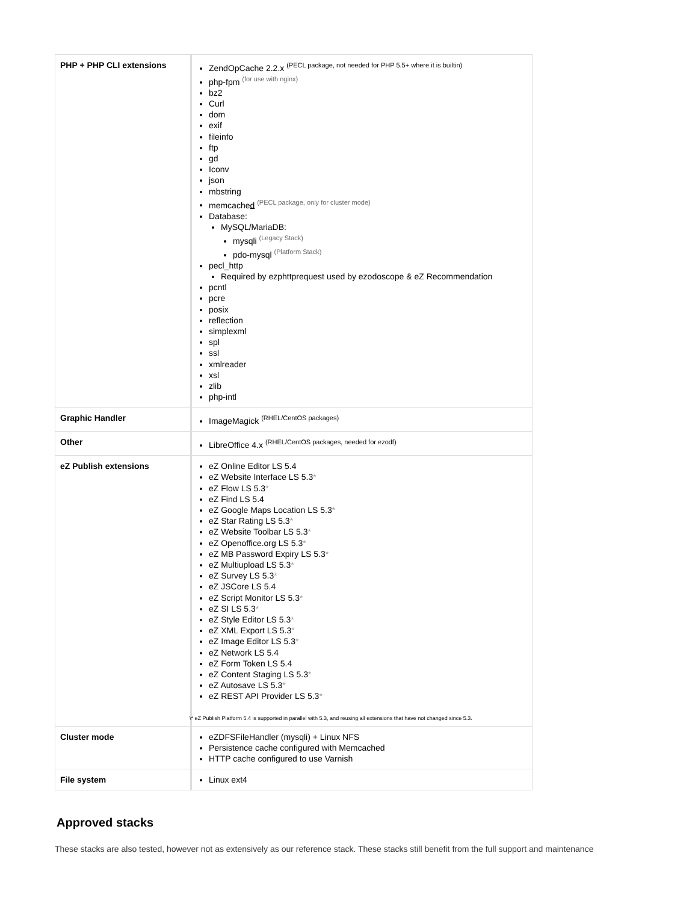| PHP + PHP CLI extensions | ZendOpCache 2.2.x <sup>(PECL package, not needed for PHP 5.5+ where it is builtin)</sup> php-fpm <sup>(for use with nginx)</sup> bz2 Curl dom exif fileinfo ftp gd Iconv json mbstring memcache d <sup>(PECL package, only for cluster mode)</sup> Database: MySQL/MariaDB: mysqli <sup>(Legacy Stack)</sup> pdo-mysql <sup>(Platform Stack)</sup> pecl_http Required by ezphttprequest used by ezodoscope & eZ Recommendation pcntl pcre posix reflection simplexml spl ssl xmlreader xsl zlib php-intl |
| Graphic Handler | ImageMagick <sup>(RHEL/CentOS packages)</sup> |
| Other | LibreOffice 4.x <sup>(RHEL/CentOS packages, needed for ezodf)</sup> |
| eZ Publish extensions | eZ Online Editor LS 5.4 eZ Website Interface LS 5.3 * eZ Flow LS 5.3 * eZ Find LS 5.4 eZ Google Maps Location LS 5.3 * eZ Star Rating LS 5.3 * eZ Website Toolbar LS 5.3 * eZ Openoffice.org LS 5.3 * eZ MB Password Expiry LS 5.3 * eZ Multiupload LS 5.3 * eZ Survey LS 5.3 * eZ JSCore LS 5.4 eZ Script Monitor LS 5.3 * eZ SI LS 5.3 * eZ Style Editor LS 5.3 * eZ XML Export LS 5.3 * eZ Image Editor LS 5.3 * eZ Network LS 5.4 eZ Form Token LS 5.4 eZ Content Staging LS 5.3 * eZ Autosave LS 5.3 * eZ REST API Provider LS 5.3 * \* eZ Publish Platform 5.4 is supported in parallel with 5.3, and reusing all extensions that have not changed since 5.3. |
| Cluster mode | eZDFSFileHandler (mysqli) + Linux NFS Persistence cache configured with Memcached HTTP cache configured to use Varnish |
| File system | Linux ext4 |
Approved stacks
These stacks are also tested, however not as extensively as our reference stack. These stacks still benefit from the full support and maintenance